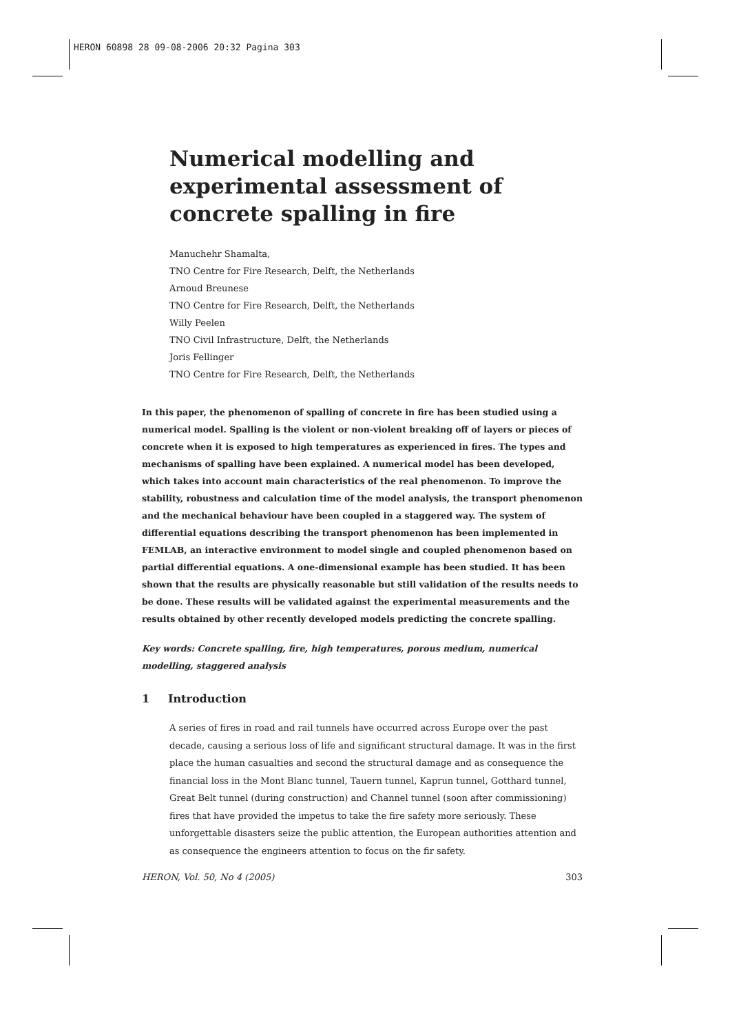HERON 60898 28 09-08-2006 20:32 Pagina 303
Numerical modelling and experimental assessment of concrete spalling in fire
Manuchehr Shamalta,
TNO Centre for Fire Research, Delft, the Netherlands
Arnoud Breunese
TNO Centre for Fire Research, Delft, the Netherlands
Willy Peelen
TNO Civil Infrastructure, Delft, the Netherlands
Joris Fellinger
TNO Centre for Fire Research, Delft, the Netherlands
In this paper, the phenomenon of spalling of concrete in fire has been studied using a numerical model. Spalling is the violent or non-violent breaking off of layers or pieces of concrete when it is exposed to high temperatures as experienced in fires. The types and mechanisms of spalling have been explained. A numerical model has been developed, which takes into account main characteristics of the real phenomenon. To improve the stability, robustness and calculation time of the model analysis, the transport phenomenon and the mechanical behaviour have been coupled in a staggered way. The system of differential equations describing the transport phenomenon has been implemented in FEMLAB, an interactive environment to model single and coupled phenomenon based on partial differential equations. A one-dimensional example has been studied. It has been shown that the results are physically reasonable but still validation of the results needs to be done. These results will be validated against the experimental measurements and the results obtained by other recently developed models predicting the concrete spalling.
Key words: Concrete spalling, fire, high temperatures, porous medium, numerical modelling, staggered analysis
1 Introduction
A series of fires in road and rail tunnels have occurred across Europe over the past decade, causing a serious loss of life and significant structural damage. It was in the first place the human casualties and second the structural damage and as consequence the financial loss in the Mont Blanc tunnel, Tauern tunnel, Kaprun tunnel, Gotthard tunnel, Great Belt tunnel (during construction) and Channel tunnel (soon after commissioning) fires that have provided the impetus to take the fire safety more seriously. These unforgettable disasters seize the public attention, the European authorities attention and as consequence the engineers attention to focus on the fir safety.
HERON, Vol. 50, No 4 (2005) 303